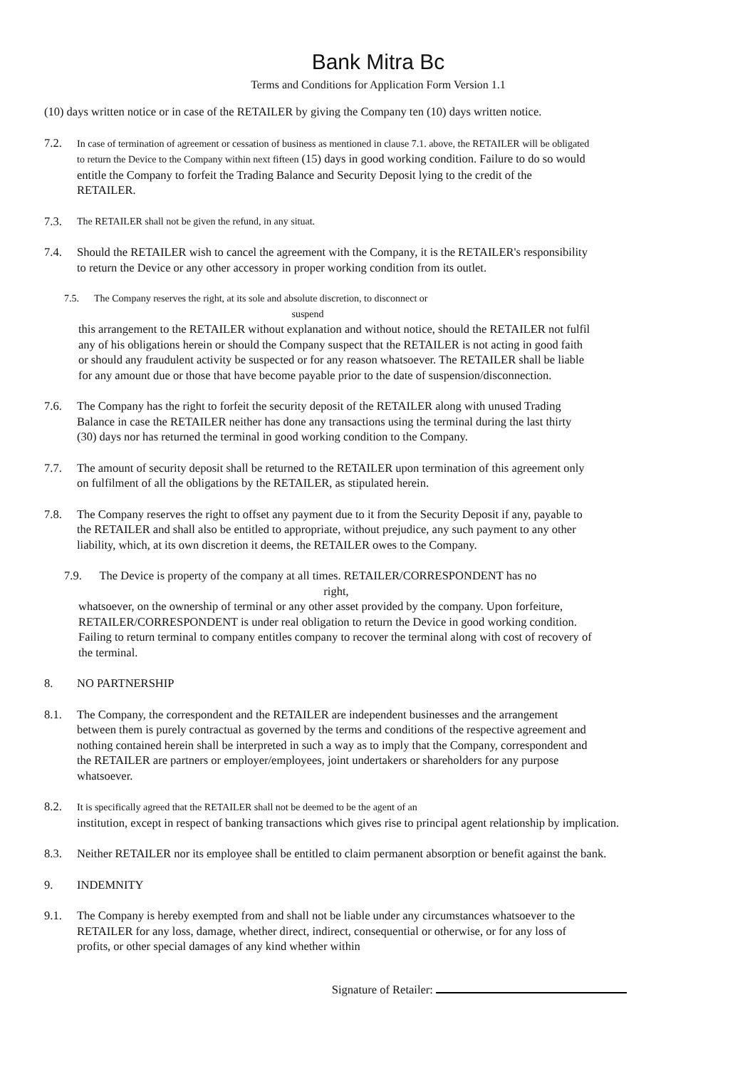Bank Mitra Bc
Terms and Conditions for Application Form Version 1.1
(10) days written notice or in case of the RETAILER by giving the Company ten (10) days written notice.
7.2. In case of termination of agreement or cessation of business as mentioned in clause 7.1. above, the RETAILER will be obligated to return the Device to the Company within next fifteen (15) days in good working condition. Failure to do so would entitle the Company to forfeit the Trading Balance and Security Deposit lying to the credit of the RETAILER.
7.3. The RETAILER shall not be given the refund, in any situat.
7.4. Should the RETAILER wish to cancel the agreement with the Company, it is the RETAILER's responsibility to return the Device or any other accessory in proper working condition from its outlet.
7.5. The Company reserves the right, at its sole and absolute discretion, to disconnect or
suspend
this arrangement to the RETAILER without explanation and without notice, should the RETAILER not fulfil any of his obligations herein or should the Company suspect that the RETAILER is not acting in good faith or should any fraudulent activity be suspected or for any reason whatsoever. The RETAILER shall be liable for any amount due or those that have become payable prior to the date of suspension/disconnection.
7.6. The Company has the right to forfeit the security deposit of the RETAILER along with unused Trading Balance in case the RETAILER neither has done any transactions using the terminal during the last thirty (30) days nor has returned the terminal in good working condition to the Company.
7.7. The amount of security deposit shall be returned to the RETAILER upon termination of this agreement only on fulfilment of all the obligations by the RETAILER, as stipulated herein.
7.8. The Company reserves the right to offset any payment due to it from the Security Deposit if any, payable to the RETAILER and shall also be entitled to appropriate, without prejudice, any such payment to any other liability, which, at its own discretion it deems, the RETAILER owes to the Company.
7.9. The Device is property of the company at all times. RETAILER/CORRESPONDENT has no
right,
whatsoever, on the ownership of terminal or any other asset provided by the company. Upon forfeiture, RETAILER/CORRESPONDENT is under real obligation to return the Device in good working condition. Failing to return terminal to company entitles company to recover the terminal along with cost of recovery of the terminal.
8. NO PARTNERSHIP
8.1. The Company, the correspondent and the RETAILER are independent businesses and the arrangement between them is purely contractual as governed by the terms and conditions of the respective agreement and nothing contained herein shall be interpreted in such a way as to imply that the Company, correspondent and the RETAILER are partners or employer/employees, joint undertakers or shareholders for any purpose whatsoever.
8.2. It is specifically agreed that the RETAILER shall not be deemed to be the agent of an
institution, except in respect of banking transactions which gives rise to principal agent relationship by implication.
8.3. Neither RETAILER nor its employee shall be entitled to claim permanent absorption or benefit against the bank.
9. INDEMNITY
9.1. The Company is hereby exempted from and shall not be liable under any circumstances whatsoever to the RETAILER for any loss, damage, whether direct, indirect, consequential or otherwise, or for any loss of profits, or other special damages of any kind whether within
Signature of Retailer: